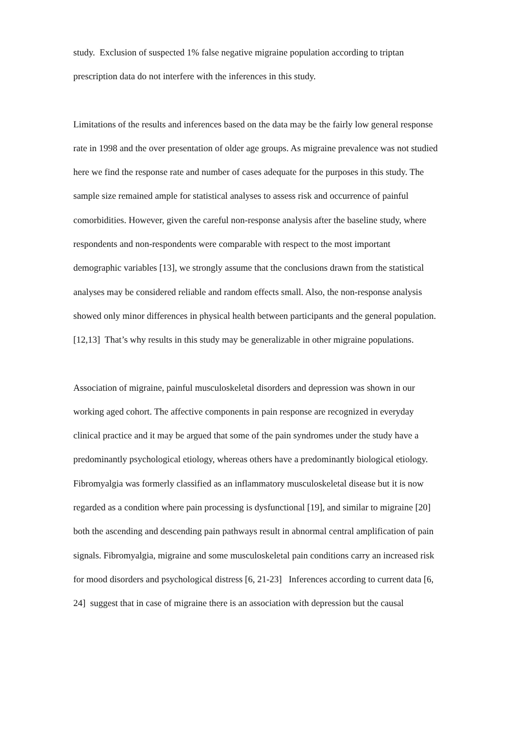study. Exclusion of suspected 1% false negative migraine population according to triptan
prescription data do not interfere with the inferences in this study.
Limitations of the results and inferences based on the data may be the fairly low general response
rate in 1998 and the over presentation of older age groups. As migraine prevalence was not studied
here we find the response rate and number of cases adequate for the purposes in this study. The
sample size remained ample for statistical analyses to assess risk and occurrence of painful
comorbidities. However, given the careful non-response analysis after the baseline study, where
respondents and non-respondents were comparable with respect to the most important
demographic variables [13], we strongly assume that the conclusions drawn from the statistical
analyses may be considered reliable and random effects small. Also, the non-response analysis
showed only minor differences in physical health between participants and the general population.
[12,13] That’s why results in this study may be generalizable in other migraine populations.
Association of migraine, painful musculoskeletal disorders and depression was shown in our
working aged cohort. The affective components in pain response are recognized in everyday
clinical practice and it may be argued that some of the pain syndromes under the study have a
predominantly psychological etiology, whereas others have a predominantly biological etiology.
Fibromyalgia was formerly classified as an inflammatory musculoskeletal disease but it is now
regarded as a condition where pain processing is dysfunctional [19], and similar to migraine [20]
both the ascending and descending pain pathways result in abnormal central amplification of pain
signals. Fibromyalgia, migraine and some musculoskeletal pain conditions carry an increased risk
for mood disorders and psychological distress [6, 21-23] Inferences according to current data [6,
24] suggest that in case of migraine there is an association with depression but the causal